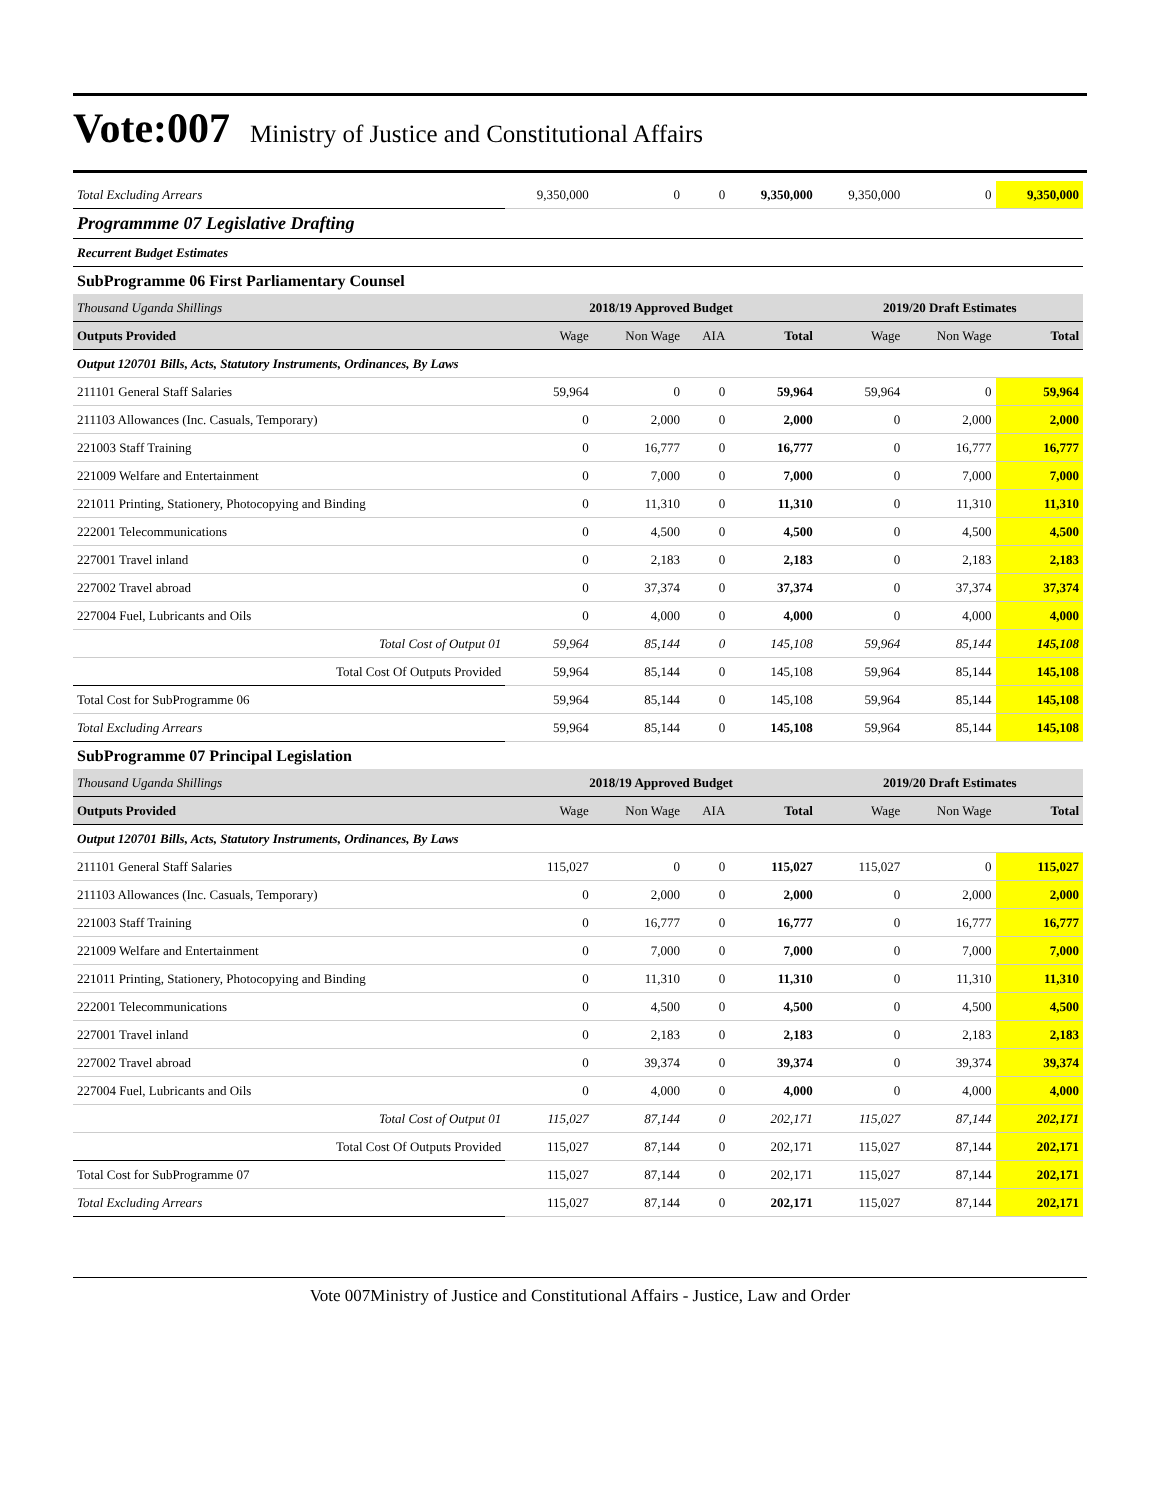Vote:007 Ministry of Justice and Constitutional Affairs
| Total Excluding Arrears | 9,350,000 | 0 | 0 | 9,350,000 | 9,350,000 | 0 | 9,350,000 |
| Programmme 07 Legislative Drafting | | | | | | | |
| Recurrent Budget Estimates | | | | | | | |
| SubProgramme 06 First Parliamentary Counsel | | | | | | | |
| Thousand Uganda Shillings | 2018/19 Approved Budget | | | | 2019/20 Draft Estimates | | |
| Outputs Provided | Wage | Non Wage | AIA | Total | Wage | Non Wage | Total |
| Output 120701 Bills, Acts, Statutory Instruments, Ordinances, By Laws | | | | | | | |
| 211101 General Staff Salaries | 59,964 | 0 | 0 | 59,964 | 59,964 | 0 | 59,964 |
| 211103 Allowances (Inc. Casuals, Temporary) | 0 | 2,000 | 0 | 2,000 | 0 | 2,000 | 2,000 |
| 221003 Staff Training | 0 | 16,777 | 0 | 16,777 | 0 | 16,777 | 16,777 |
| 221009 Welfare and Entertainment | 0 | 7,000 | 0 | 7,000 | 0 | 7,000 | 7,000 |
| 221011 Printing, Stationery, Photocopying and Binding | 0 | 11,310 | 0 | 11,310 | 0 | 11,310 | 11,310 |
| 222001 Telecommunications | 0 | 4,500 | 0 | 4,500 | 0 | 4,500 | 4,500 |
| 227001 Travel inland | 0 | 2,183 | 0 | 2,183 | 0 | 2,183 | 2,183 |
| 227002 Travel abroad | 0 | 37,374 | 0 | 37,374 | 0 | 37,374 | 37,374 |
| 227004 Fuel, Lubricants and Oils | 0 | 4,000 | 0 | 4,000 | 0 | 4,000 | 4,000 |
| Total Cost of Output 01 | 59,964 | 85,144 | 0 | 145,108 | 59,964 | 85,144 | 145,108 |
| Total Cost Of Outputs Provided | 59,964 | 85,144 | 0 | 145,108 | 59,964 | 85,144 | 145,108 |
| Total Cost for SubProgramme 06 | 59,964 | 85,144 | 0 | 145,108 | 59,964 | 85,144 | 145,108 |
| Total Excluding Arrears | 59,964 | 85,144 | 0 | 145,108 | 59,964 | 85,144 | 145,108 |
| SubProgramme 07 Principal Legislation | | | | | | | |
| Thousand Uganda Shillings | 2018/19 Approved Budget | | | | 2019/20 Draft Estimates | | |
| Outputs Provided | Wage | Non Wage | AIA | Total | Wage | Non Wage | Total |
| Output 120701 Bills, Acts, Statutory Instruments, Ordinances, By Laws | | | | | | | |
| 211101 General Staff Salaries | 115,027 | 0 | 0 | 115,027 | 115,027 | 0 | 115,027 |
| 211103 Allowances (Inc. Casuals, Temporary) | 0 | 2,000 | 0 | 2,000 | 0 | 2,000 | 2,000 |
| 221003 Staff Training | 0 | 16,777 | 0 | 16,777 | 0 | 16,777 | 16,777 |
| 221009 Welfare and Entertainment | 0 | 7,000 | 0 | 7,000 | 0 | 7,000 | 7,000 |
| 221011 Printing, Stationery, Photocopying and Binding | 0 | 11,310 | 0 | 11,310 | 0 | 11,310 | 11,310 |
| 222001 Telecommunications | 0 | 4,500 | 0 | 4,500 | 0 | 4,500 | 4,500 |
| 227001 Travel inland | 0 | 2,183 | 0 | 2,183 | 0 | 2,183 | 2,183 |
| 227002 Travel abroad | 0 | 39,374 | 0 | 39,374 | 0 | 39,374 | 39,374 |
| 227004 Fuel, Lubricants and Oils | 0 | 4,000 | 0 | 4,000 | 0 | 4,000 | 4,000 |
| Total Cost of Output 01 | 115,027 | 87,144 | 0 | 202,171 | 115,027 | 87,144 | 202,171 |
| Total Cost Of Outputs Provided | 115,027 | 87,144 | 0 | 202,171 | 115,027 | 87,144 | 202,171 |
| Total Cost for SubProgramme 07 | 115,027 | 87,144 | 0 | 202,171 | 115,027 | 87,144 | 202,171 |
| Total Excluding Arrears | 115,027 | 87,144 | 0 | 202,171 | 115,027 | 87,144 | 202,171 |
Vote 007Ministry of Justice and Constitutional Affairs - Justice, Law and Order